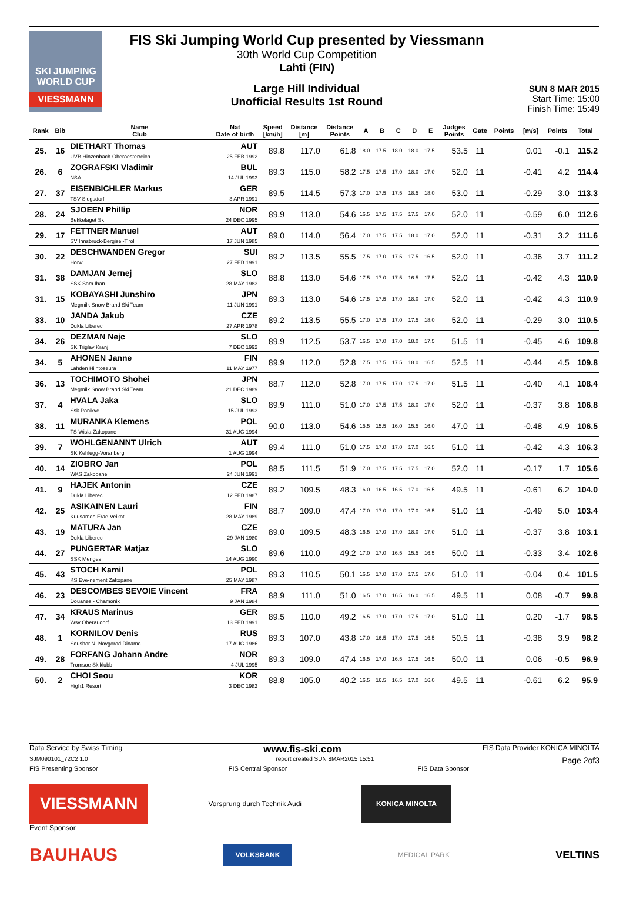SKI JUMPING WORLD CUP
VIESSMANN
FIS Ski Jumping World Cup presented by Viessmann
30th World Cup Competition
Lahti (FIN)
Large Hill Individual
Unofficial Results 1st Round
SUN 8 MAR 2015
Start Time: 15:00
Finish Time: 15:49
| Rank | Bib | Name Club | Nat Date of birth | Speed [km/h] | Distance [m] | Distance Points | A | B | C | D | E | Judges Points | Gate | Points | [m/s] | Points | Total |
| --- | --- | --- | --- | --- | --- | --- | --- | --- | --- | --- | --- | --- | --- | --- | --- | --- | --- |
| 25. | 16 | DIETHART Thomas UVB Hinzenbach-Oberoesterreich | AUT 25 FEB 1992 | 89.8 | 117.0 | 61.8 | 18.0 | 17.5 | 18.0 | 18.0 | 17.5 | 53.5 | 11 | | 0.01 | -0.1 | 115.2 |
| 26. | 6 | ZOGRAFSKI Vladimir NSA | BUL 14 JUL 1993 | 89.3 | 115.0 | 58.2 | 17.5 | 17.5 | 17.0 | 18.0 | 17.0 | 52.0 | 11 | | -0.41 | 4.2 | 114.4 |
| 27. | 37 | EISENBICHLER Markus TSV Siegsdorf | GER 3 APR 1991 | 89.5 | 114.5 | 57.3 | 17.0 | 17.5 | 17.5 | 18.5 | 18.0 | 53.0 | 11 | | -0.29 | 3.0 | 113.3 |
| 28. | 24 | SJOEEN Phillip Bekkelaget Sk | NOR 24 DEC 1995 | 89.9 | 113.0 | 54.6 | 16.5 | 17.5 | 17.5 | 17.5 | 17.0 | 52.0 | 11 | | -0.59 | 6.0 | 112.6 |
| 29. | 17 | FETTNER Manuel SV Innsbruck-Bergisel-Tirol | AUT 17 JUN 1985 | 89.0 | 114.0 | 56.4 | 17.0 | 17.5 | 17.5 | 18.0 | 17.0 | 52.0 | 11 | | -0.31 | 3.2 | 111.6 |
| 30. | 22 | DESCHWANDEN Gregor Horw | SUI 27 FEB 1991 | 89.2 | 113.5 | 55.5 | 17.5 | 17.0 | 17.5 | 17.5 | 16.5 | 52.0 | 11 | | -0.36 | 3.7 | 111.2 |
| 31. | 38 | DAMJAN Jernej SSK Sam Ihan | SLO 28 MAY 1983 | 88.8 | 113.0 | 54.6 | 17.5 | 17.0 | 17.5 | 16.5 | 17.5 | 52.0 | 11 | | -0.42 | 4.3 | 110.9 |
| 31. | 15 | KOBAYASHI Junshiro Megmilk Snow Brand Ski Team | JPN 11 JUN 1991 | 89.3 | 113.0 | 54.6 | 17.5 | 17.5 | 17.0 | 18.0 | 17.0 | 52.0 | 11 | | -0.42 | 4.3 | 110.9 |
| 33. | 10 | JANDA Jakub Dukla Liberec | CZE 27 APR 1978 | 89.2 | 113.5 | 55.5 | 17.0 | 17.5 | 17.0 | 17.5 | 18.0 | 52.0 | 11 | | -0.29 | 3.0 | 110.5 |
| 34. | 26 | DEZMAN Nejc SK Triglav Kranj | SLO 7 DEC 1992 | 89.9 | 112.5 | 53.7 | 16.5 | 17.0 | 17.0 | 18.0 | 17.5 | 51.5 | 11 | | -0.45 | 4.6 | 109.8 |
| 34. | 5 | AHONEN Janne Lahden Hiihtoseura | FIN 11 MAY 1977 | 89.9 | 112.0 | 52.8 | 17.5 | 17.5 | 17.5 | 18.0 | 16.5 | 52.5 | 11 | | -0.44 | 4.5 | 109.8 |
| 36. | 13 | TOCHIMOTO Shohei Megmilk Snow Brand Ski Team | JPN 21 DEC 1989 | 88.7 | 112.0 | 52.8 | 17.0 | 17.5 | 17.0 | 17.5 | 17.0 | 51.5 | 11 | | -0.40 | 4.1 | 108.4 |
| 37. | 4 | HVALA Jaka Ssk Ponikve | SLO 15 JUL 1993 | 89.9 | 111.0 | 51.0 | 17.0 | 17.5 | 17.5 | 18.0 | 17.0 | 52.0 | 11 | | -0.37 | 3.8 | 106.8 |
| 38. | 11 | MURANKA Klemens TS Wisla Zakopane | POL 31 AUG 1994 | 90.0 | 113.0 | 54.6 | 15.5 | 15.5 | 16.0 | 15.5 | 16.0 | 47.0 | 11 | | -0.48 | 4.9 | 106.5 |
| 39. | 7 | WOHLGENANNT Ulrich SK Kehlegg-Vorarlberg | AUT 1 AUG 1994 | 89.4 | 111.0 | 51.0 | 17.5 | 17.0 | 17.0 | 17.0 | 16.5 | 51.0 | 11 | | -0.42 | 4.3 | 106.3 |
| 40. | 14 | ZIOBRO Jan WKS Zakopane | POL 24 JUN 1991 | 88.5 | 111.5 | 51.9 | 17.0 | 17.5 | 17.5 | 17.5 | 17.0 | 52.0 | 11 | | -0.17 | 1.7 | 105.6 |
| 41. | 9 | HAJEK Antonin Dukla Liberec | CZE 12 FEB 1987 | 89.2 | 109.5 | 48.3 | 16.0 | 16.5 | 16.5 | 17.0 | 16.5 | 49.5 | 11 | | -0.61 | 6.2 | 104.0 |
| 42. | 25 | ASIKAINEN Lauri Kuusamon Erae-Veikot | FIN 28 MAY 1989 | 88.7 | 109.0 | 47.4 | 17.0 | 17.0 | 17.0 | 17.0 | 16.5 | 51.0 | 11 | | -0.49 | 5.0 | 103.4 |
| 43. | 19 | MATURA Jan Dukla Liberec | CZE 29 JAN 1980 | 89.0 | 109.5 | 48.3 | 16.5 | 17.0 | 17.0 | 18.0 | 17.0 | 51.0 | 11 | | -0.37 | 3.8 | 103.1 |
| 44. | 27 | PUNGERTAR Matjaz SSK Menges | SLO 14 AUG 1990 | 89.6 | 110.0 | 49.2 | 17.0 | 17.0 | 16.5 | 15.5 | 16.5 | 50.0 | 11 | | -0.33 | 3.4 | 102.6 |
| 45. | 43 | STOCH Kamil KS Eve-nement Zakopane | POL 25 MAY 1987 | 89.3 | 110.5 | 50.1 | 16.5 | 17.0 | 17.0 | 17.5 | 17.0 | 51.0 | 11 | | -0.04 | 0.4 | 101.5 |
| 46. | 23 | DESCOMBES SEVOIE Vincent Douanes - Chamonix | FRA 9 JAN 1984 | 88.9 | 111.0 | 51.0 | 16.5 | 17.0 | 16.5 | 16.0 | 16.5 | 49.5 | 11 | | 0.08 | -0.7 | 99.8 |
| 47. | 34 | KRAUS Marinus Wsv Oberaudorf | GER 13 FEB 1991 | 89.5 | 110.0 | 49.2 | 16.5 | 17.0 | 17.0 | 17.5 | 17.0 | 51.0 | 11 | | 0.20 | -1.7 | 98.5 |
| 48. | 1 | KORNILOV Denis Sdushor N. Novgorod Dinamo | RUS 17 AUG 1986 | 89.3 | 107.0 | 43.8 | 17.0 | 16.5 | 17.0 | 17.5 | 16.5 | 50.5 | 11 | | -0.38 | 3.9 | 98.2 |
| 49. | 28 | FORFANG Johann Andre Tromsoe Skiklubb | NOR 4 JUL 1995 | 89.3 | 109.0 | 47.4 | 16.5 | 17.0 | 16.5 | 17.5 | 16.5 | 50.0 | 11 | | 0.06 | -0.5 | 96.9 |
| 50. | 2 | CHOI Seou High1 Resort | KOR 3 DEC 1982 | 88.8 | 105.0 | 40.2 | 16.5 | 16.5 | 16.5 | 17.0 | 16.0 | 49.5 | 11 | | -0.61 | 6.2 | 95.9 |
Data Service by Swiss Timing www.fis-ski.com FIS Data Provider KONICA MINOLTA
SJM090101_72C2 1.0 report created SUN 8MAR2015 15:51 Page 2of3
FIS Presenting Sponsor FIS Central Sponsor FIS Data Sponsor
VIESSMANN
Vorsprung durch Technik Audi
KONICA MINOLTA
Event Sponsor
BAUHAUS VOLKSBANK MEDICAL PARK VELTINS